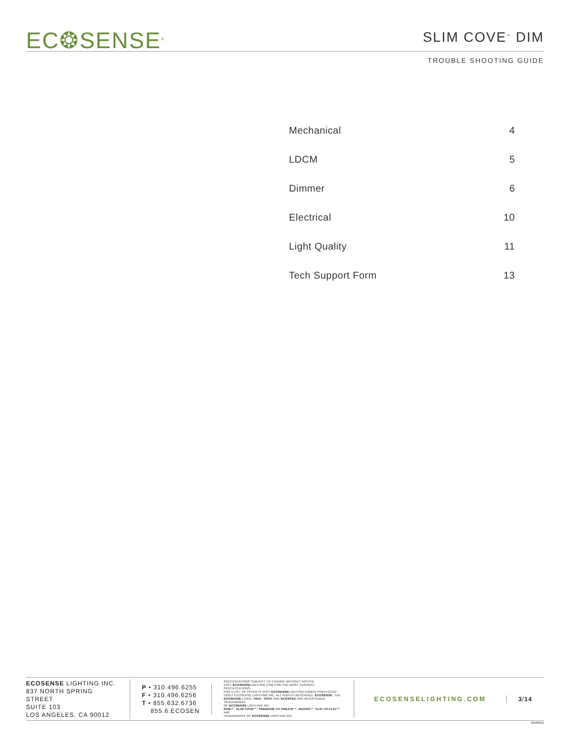EC❂SENSE<sup>®</sup>
SLIM COVE<sup>™</sup> DIM
TROUBLE SHOOTING GUIDE
| Mechanical | 4 |
| LDCM | 5 |
| Dimmer | 6 |
| Electrical | 10 |
| Light Quality | 11 |
| Tech Support Form | 13 |
ECOSENSE LIGHTING INC.
837 NORTH SPRING STREET
SUITE 103
LOS ANGELES, CA 90012
P • 310.496.6255
F • 310.496.6256
T • 855.632.6736
855.6.ECOSEN
SPECIFICATIONS SUBJECT TO CHANGE WITHOUT NOTICE.
VISIT ECOSENSELIGHTING.COM FOR THE MOST CURRENT SPECIFICATIONS.
FOR A LIST OF PATENTS VISIT ECOSENSELIGHTING.COM/IP-PORTFOLIO/
©2017 ECOSENSE LIGHTING INC. ALL RIGHTS RESERVED. ECOSENSE, THE
ECOSENSE LOGO, TRōV, TROV AND ECOSPEC ARE REGISTERED TRADEMARKS
OF ECOSENSE LIGHTING INC.
RISE™, SLIM COVE™, FREEDOM TO CREATE™, MACRO™, FLIP-TO-FLAT™ ARE
TRADEMARKS OF ECOSENSE LIGHTING INC.
ECOSENSELIGHTING.COM 3/14
20180919